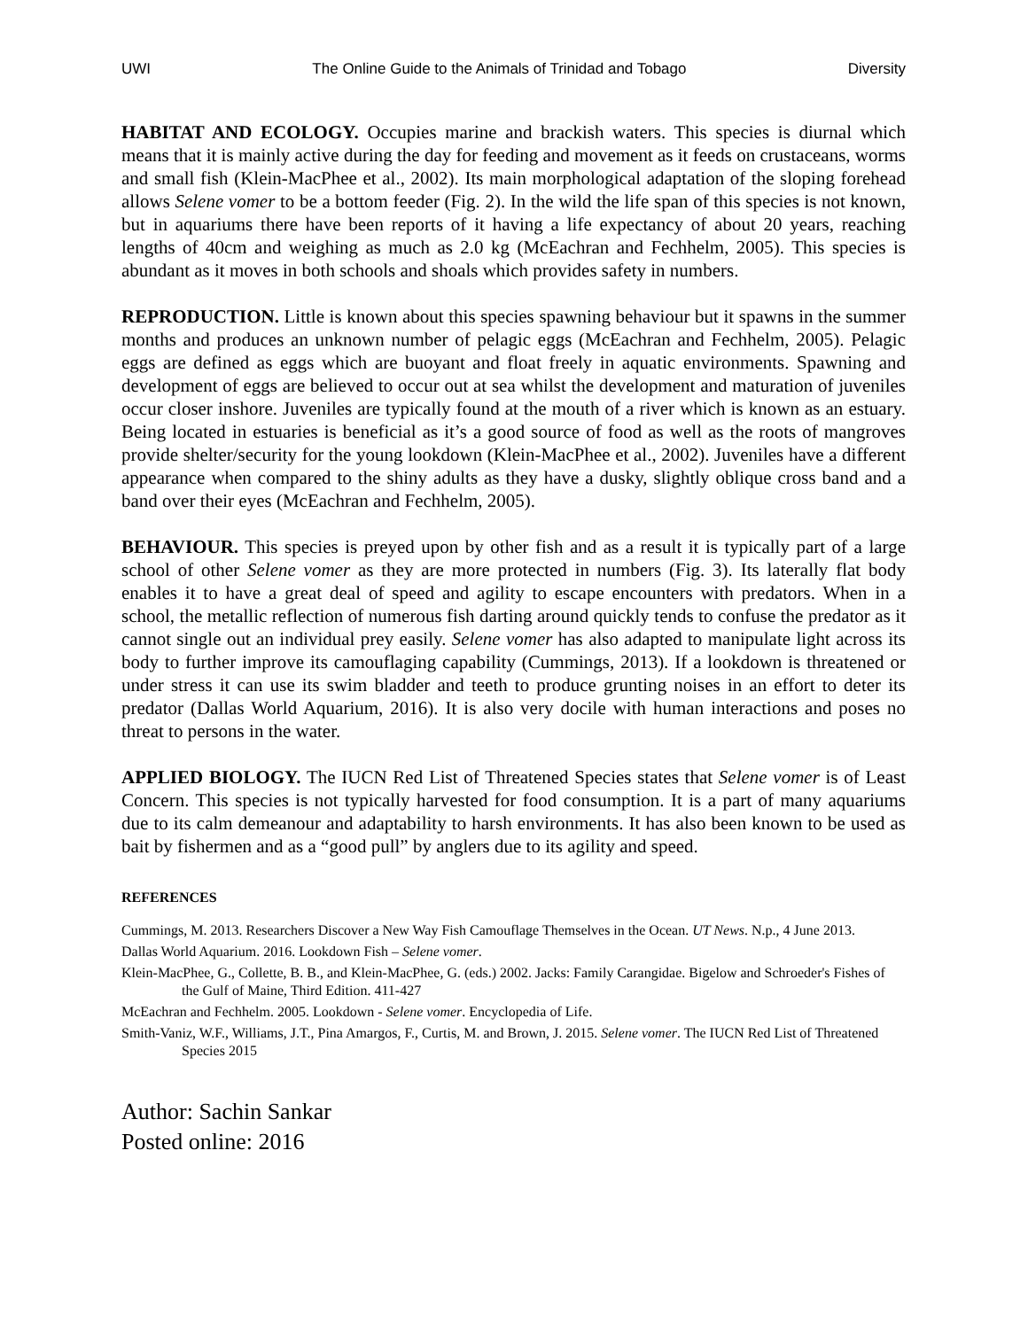UWI The Online Guide to the Animals of Trinidad and Tobago Diversity
HABITAT AND ECOLOGY. Occupies marine and brackish waters. This species is diurnal which means that it is mainly active during the day for feeding and movement as it feeds on crustaceans, worms and small fish (Klein-MacPhee et al., 2002). Its main morphological adaptation of the sloping forehead allows Selene vomer to be a bottom feeder (Fig. 2). In the wild the life span of this species is not known, but in aquariums there have been reports of it having a life expectancy of about 20 years, reaching lengths of 40cm and weighing as much as 2.0 kg (McEachran and Fechhelm, 2005). This species is abundant as it moves in both schools and shoals which provides safety in numbers.
REPRODUCTION. Little is known about this species spawning behaviour but it spawns in the summer months and produces an unknown number of pelagic eggs (McEachran and Fechhelm, 2005). Pelagic eggs are defined as eggs which are buoyant and float freely in aquatic environments. Spawning and development of eggs are believed to occur out at sea whilst the development and maturation of juveniles occur closer inshore. Juveniles are typically found at the mouth of a river which is known as an estuary. Being located in estuaries is beneficial as it’s a good source of food as well as the roots of mangroves provide shelter/security for the young lookdown (Klein-MacPhee et al., 2002). Juveniles have a different appearance when compared to the shiny adults as they have a dusky, slightly oblique cross band and a band over their eyes (McEachran and Fechhelm, 2005).
BEHAVIOUR. This species is preyed upon by other fish and as a result it is typically part of a large school of other Selene vomer as they are more protected in numbers (Fig. 3). Its laterally flat body enables it to have a great deal of speed and agility to escape encounters with predators. When in a school, the metallic reflection of numerous fish darting around quickly tends to confuse the predator as it cannot single out an individual prey easily. Selene vomer has also adapted to manipulate light across its body to further improve its camouflaging capability (Cummings, 2013). If a lookdown is threatened or under stress it can use its swim bladder and teeth to produce grunting noises in an effort to deter its predator (Dallas World Aquarium, 2016). It is also very docile with human interactions and poses no threat to persons in the water.
APPLIED BIOLOGY. The IUCN Red List of Threatened Species states that Selene vomer is of Least Concern. This species is not typically harvested for food consumption. It is a part of many aquariums due to its calm demeanour and adaptability to harsh environments. It has also been known to be used as bait by fishermen and as a “good pull” by anglers due to its agility and speed.
REFERENCES
Cummings, M. 2013. Researchers Discover a New Way Fish Camouflage Themselves in the Ocean. UT News. N.p., 4 June 2013.
Dallas World Aquarium. 2016. Lookdown Fish – Selene vomer.
Klein-MacPhee, G., Collette, B. B., and Klein-MacPhee, G. (eds.) 2002. Jacks: Family Carangidae. Bigelow and Schroeder's Fishes of the Gulf of Maine, Third Edition. 411-427
McEachran and Fechhelm. 2005. Lookdown - Selene vomer. Encyclopedia of Life.
Smith-Vaniz, W.F., Williams, J.T., Pina Amargos, F., Curtis, M. and Brown, J. 2015. Selene vomer. The IUCN Red List of Threatened Species 2015
Author: Sachin Sankar
Posted online: 2016